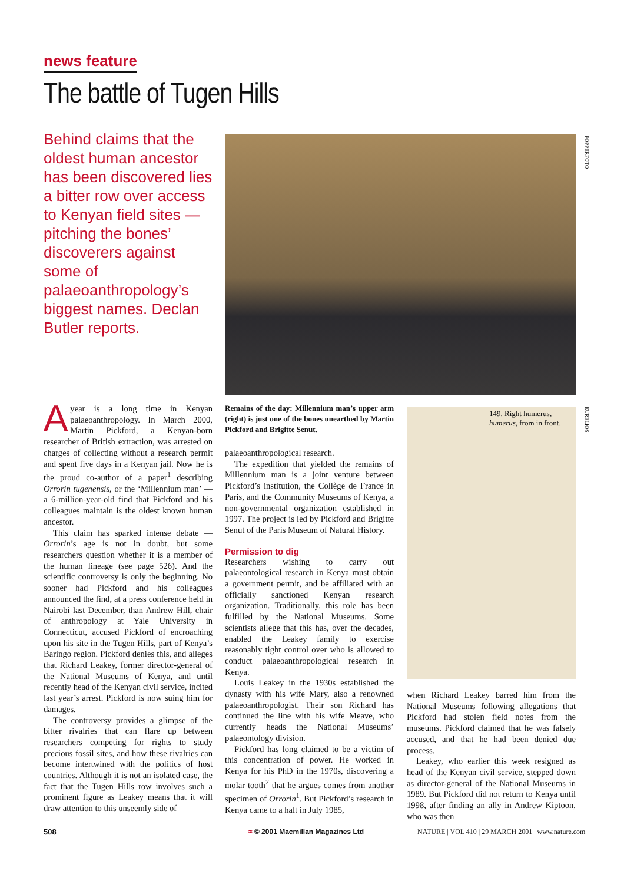news feature
The battle of Tugen Hills
Behind claims that the oldest human ancestor has been discovered lies a bitter row over access to Kenyan field sites — pitching the bones’ discoverers against some of palaeoanthropology’s biggest names. Declan Butler reports.
POPPERFOTO
EURELIOS
149. Right humerus, humerus, from in front.
Ayear is a long time in Kenyan palaeoanthropology. In March 2000, Martin Pickford, a Kenyan-born researcher of British extraction, was arrested on charges of collecting without a research permit and spent five days in a Kenyan jail. Now he is the proud co-author of a paper<sup>1</sup> describing Orrorin tugenensis, or the ‘Millennium man’ — a 6-million-year-old find that Pickford and his colleagues maintain is the oldest known human ancestor.
This claim has sparked intense debate — Orrorin’s age is not in doubt, but some researchers question whether it is a member of the human lineage (see page 526). And the scientific controversy is only the beginning. No sooner had Pickford and his colleagues announced the find, at a press conference held in Nairobi last December, than Andrew Hill, chair of anthropology at Yale University in Connecticut, accused Pickford of encroaching upon his site in the Tugen Hills, part of Kenya’s Baringo region. Pickford denies this, and alleges that Richard Leakey, former director-general of the National Museums of Kenya, and until recently head of the Kenyan civil service, incited last year’s arrest. Pickford is now suing him for damages.
The controversy provides a glimpse of the bitter rivalries that can flare up between researchers competing for rights to study precious fossil sites, and how these rivalries can become intertwined with the politics of host countries. Although it is not an isolated case, the fact that the Tugen Hills row involves such a prominent figure as Leakey means that it will draw attention to this unseemly side of
Remains of the day: Millennium man’s upper arm (right) is just one of the bones unearthed by Martin Pickford and Brigitte Senut.
palaeoanthropological research.
The expedition that yielded the remains of Millennium man is a joint venture between Pickford’s institution, the Collège de France in Paris, and the Community Museums of Kenya, a non-governmental organization established in 1997. The project is led by Pickford and Brigitte Senut of the Paris Museum of Natural History.
Permission to dig
Researchers wishing to carry out palaeontological research in Kenya must obtain a government permit, and be affiliated with an officially sanctioned Kenyan research organization. Traditionally, this role has been fulfilled by the National Museums. Some scientists allege that this has, over the decades, enabled the Leakey family to exercise reasonably tight control over who is allowed to conduct palaeoanthropological research in Kenya.
Louis Leakey in the 1930s established the dynasty with his wife Mary, also a renowned palaeoanthropologist. Their son Richard has continued the line with his wife Meave, who currently heads the National Museums’ palaeontology division.
Pickford has long claimed to be a victim of this concentration of power. He worked in Kenya for his PhD in the 1970s, discovering a molar tooth<sup>2</sup> that he argues comes from another specimen of Orrorin<sup>1</sup>. But Pickford’s research in Kenya came to a halt in July 1985,
when Richard Leakey barred him from the National Museums following allegations that Pickford had stolen field notes from the museums. Pickford claimed that he was falsely accused, and that he had been denied due process.
Leakey, who earlier this week resigned as head of the Kenyan civil service, stepped down as director-general of the National Museums in 1989. But Pickford did not return to Kenya until 1998, after finding an ally in Andrew Kiptoon, who was then
508
≈ © 2001 Macmillan Magazines Ltd
NATURE | VOL 410 | 29 MARCH 2001 | www.nature.com